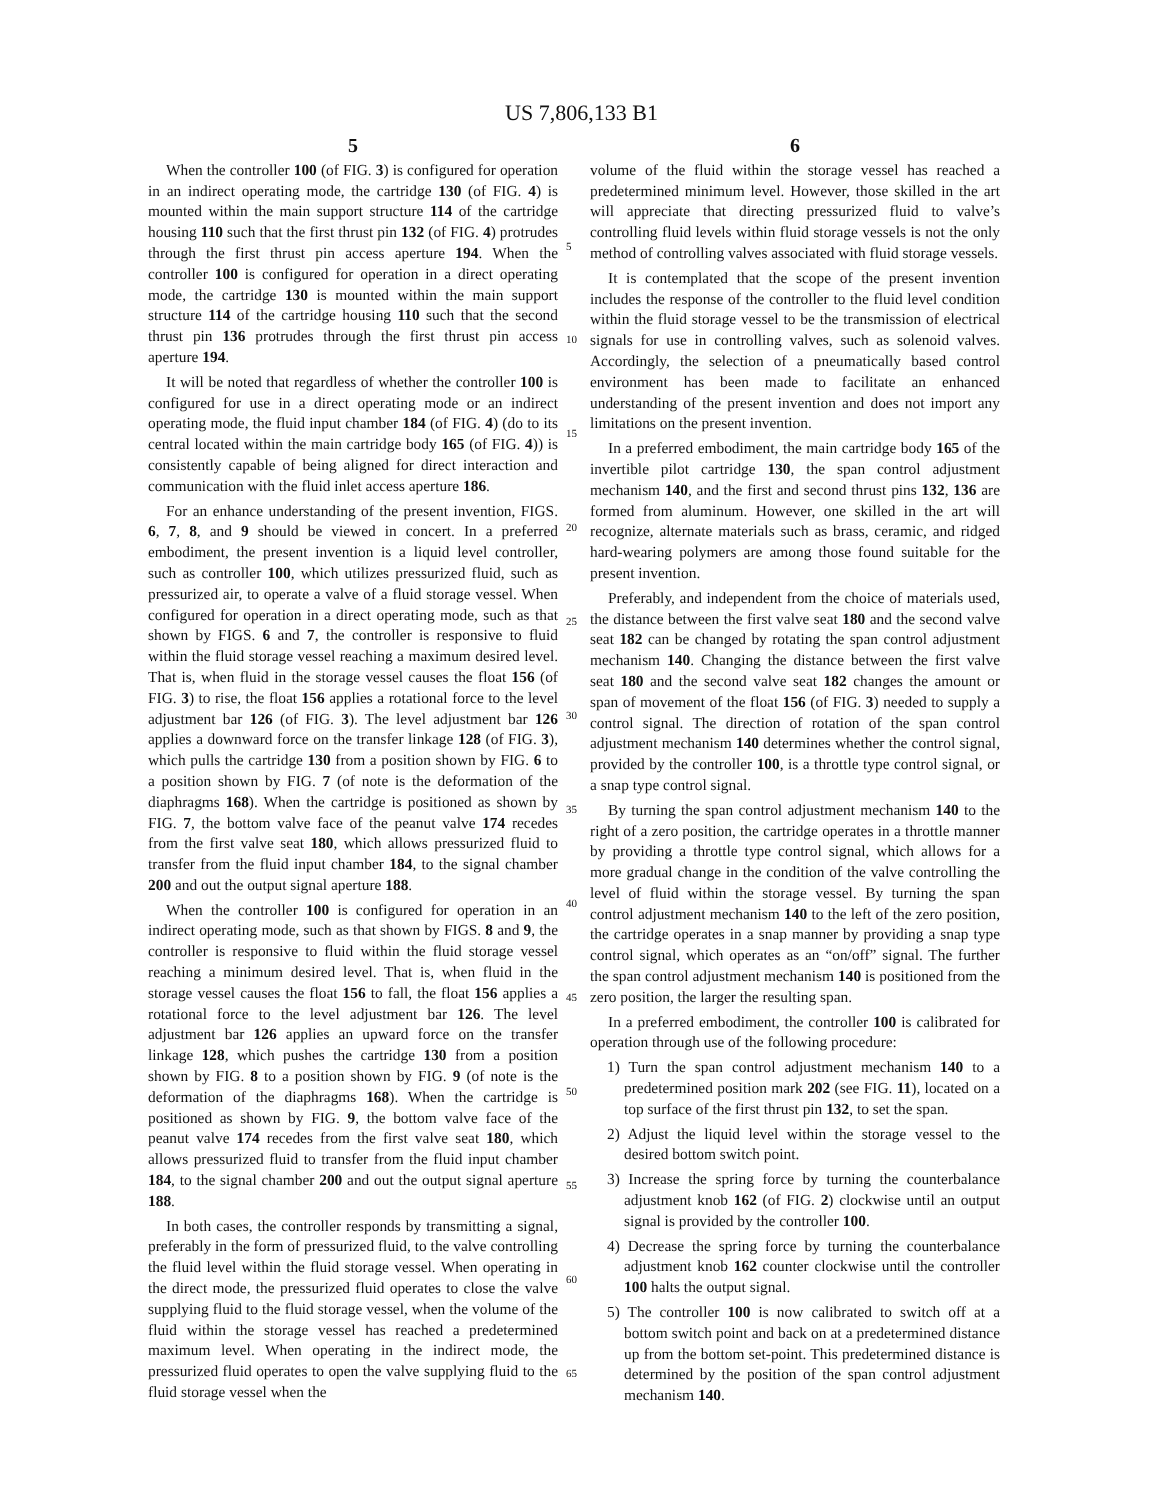US 7,806,133 B1
5
When the controller 100 (of FIG. 3) is configured for operation in an indirect operating mode, the cartridge 130 (of FIG. 4) is mounted within the main support structure 114 of the cartridge housing 110 such that the first thrust pin 132 (of FIG. 4) protrudes through the first thrust pin access aperture 194. When the controller 100 is configured for operation in a direct operating mode, the cartridge 130 is mounted within the main support structure 114 of the cartridge housing 110 such that the second thrust pin 136 protrudes through the first thrust pin access aperture 194.
It will be noted that regardless of whether the controller 100 is configured for use in a direct operating mode or an indirect operating mode, the fluid input chamber 184 (of FIG. 4) (do to its central located within the main cartridge body 165 (of FIG. 4)) is consistently capable of being aligned for direct interaction and communication with the fluid inlet access aperture 186.
For an enhance understanding of the present invention, FIGS. 6, 7, 8, and 9 should be viewed in concert. In a preferred embodiment, the present invention is a liquid level controller, such as controller 100, which utilizes pressurized fluid, such as pressurized air, to operate a valve of a fluid storage vessel. When configured for operation in a direct operating mode, such as that shown by FIGS. 6 and 7, the controller is responsive to fluid within the fluid storage vessel reaching a maximum desired level. That is, when fluid in the storage vessel causes the float 156 (of FIG. 3) to rise, the float 156 applies a rotational force to the level adjustment bar 126 (of FIG. 3). The level adjustment bar 126 applies a downward force on the transfer linkage 128 (of FIG. 3), which pulls the cartridge 130 from a position shown by FIG. 6 to a position shown by FIG. 7 (of note is the deformation of the diaphragms 168). When the cartridge is positioned as shown by FIG. 7, the bottom valve face of the peanut valve 174 recedes from the first valve seat 180, which allows pressurized fluid to transfer from the fluid input chamber 184, to the signal chamber 200 and out the output signal aperture 188.
When the controller 100 is configured for operation in an indirect operating mode, such as that shown by FIGS. 8 and 9, the controller is responsive to fluid within the fluid storage vessel reaching a minimum desired level. That is, when fluid in the storage vessel causes the float 156 to fall, the float 156 applies a rotational force to the level adjustment bar 126. The level adjustment bar 126 applies an upward force on the transfer linkage 128, which pushes the cartridge 130 from a position shown by FIG. 8 to a position shown by FIG. 9 (of note is the deformation of the diaphragms 168). When the cartridge is positioned as shown by FIG. 9, the bottom valve face of the peanut valve 174 recedes from the first valve seat 180, which allows pressurized fluid to transfer from the fluid input chamber 184, to the signal chamber 200 and out the output signal aperture 188.
In both cases, the controller responds by transmitting a signal, preferably in the form of pressurized fluid, to the valve controlling the fluid level within the fluid storage vessel. When operating in the direct mode, the pressurized fluid operates to close the valve supplying fluid to the fluid storage vessel, when the volume of the fluid within the storage vessel has reached a predetermined maximum level. When operating in the indirect mode, the pressurized fluid operates to open the valve supplying fluid to the fluid storage vessel when the
6
volume of the fluid within the storage vessel has reached a predetermined minimum level. However, those skilled in the art will appreciate that directing pressurized fluid to valve’s controlling fluid levels within fluid storage vessels is not the only method of controlling valves associated with fluid storage vessels.
It is contemplated that the scope of the present invention includes the response of the controller to the fluid level condition within the fluid storage vessel to be the transmission of electrical signals for use in controlling valves, such as solenoid valves. Accordingly, the selection of a pneumatically based control environment has been made to facilitate an enhanced understanding of the present invention and does not import any limitations on the present invention.
In a preferred embodiment, the main cartridge body 165 of the invertible pilot cartridge 130, the span control adjustment mechanism 140, and the first and second thrust pins 132, 136 are formed from aluminum. However, one skilled in the art will recognize, alternate materials such as brass, ceramic, and ridged hard-wearing polymers are among those found suitable for the present invention.
Preferably, and independent from the choice of materials used, the distance between the first valve seat 180 and the second valve seat 182 can be changed by rotating the span control adjustment mechanism 140. Changing the distance between the first valve seat 180 and the second valve seat 182 changes the amount or span of movement of the float 156 (of FIG. 3) needed to supply a control signal. The direction of rotation of the span control adjustment mechanism 140 determines whether the control signal, provided by the controller 100, is a throttle type control signal, or a snap type control signal.
By turning the span control adjustment mechanism 140 to the right of a zero position, the cartridge operates in a throttle manner by providing a throttle type control signal, which allows for a more gradual change in the condition of the valve controlling the level of fluid within the storage vessel. By turning the span control adjustment mechanism 140 to the left of the zero position, the cartridge operates in a snap manner by providing a snap type control signal, which operates as an “on/off” signal. The further the span control adjustment mechanism 140 is positioned from the zero position, the larger the resulting span.
In a preferred embodiment, the controller 100 is calibrated for operation through use of the following procedure:
1) Turn the span control adjustment mechanism 140 to a predetermined position mark 202 (see FIG. 11), located on a top surface of the first thrust pin 132, to set the span.
2) Adjust the liquid level within the storage vessel to the desired bottom switch point.
3) Increase the spring force by turning the counterbalance adjustment knob 162 (of FIG. 2) clockwise until an output signal is provided by the controller 100.
4) Decrease the spring force by turning the counterbalance adjustment knob 162 counter clockwise until the controller 100 halts the output signal.
5) The controller 100 is now calibrated to switch off at a bottom switch point and back on at a predetermined distance up from the bottom set-point. This predetermined distance is determined by the position of the span control adjustment mechanism 140.
5
10
15
20
25
30
35
40
45
50
55
60
65